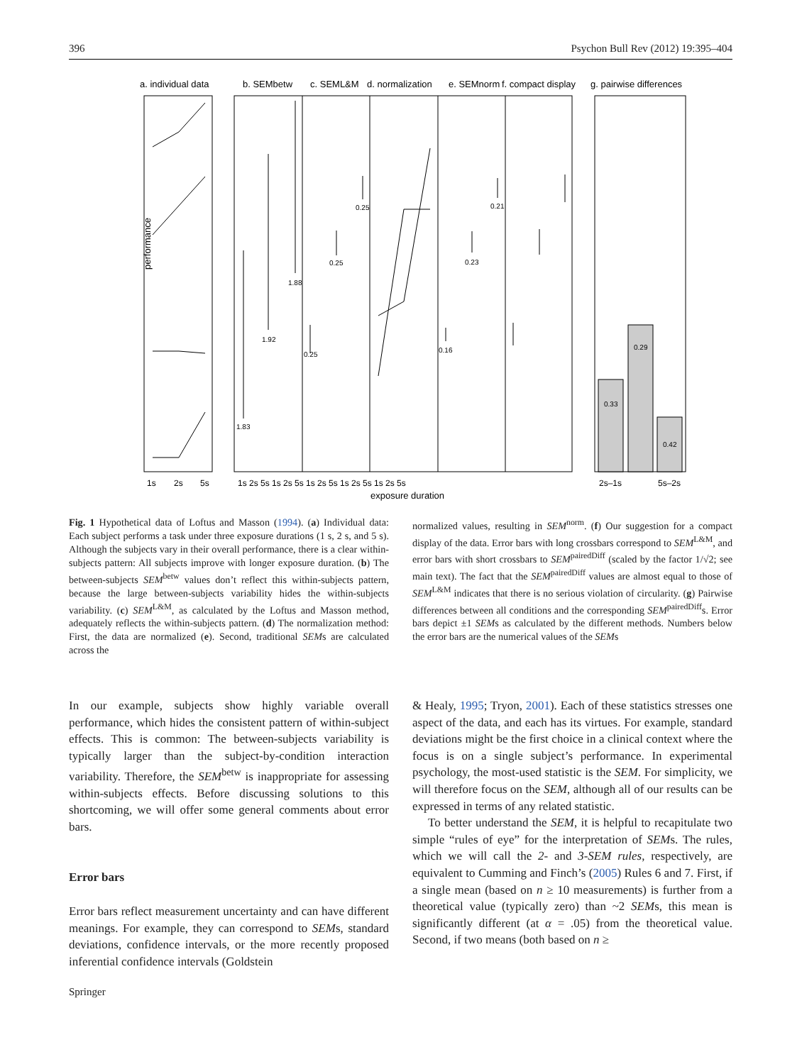396 Psychon Bull Rev (2012) 19:395–404
a. individual data
b. SEMbetw
c. SEML&M
d. normalization
e. SEMnorm
f. compact display
g. pairwise differences
performance
exposure duration
1.83
1.92
1.88
0.25
0.25
0.25
0.16
0.23
0.21
0.33
0.29
0.42
1s
2s
5s
1s 2s 5s 1s 2s 5s 1s 2s 5s 1s 2s 5s 1s 2s 5s
2s–1s
5s–2s
Fig. 1 Hypothetical data of Loftus and Masson (1994). (a) Individual data: Each subject performs a task under three exposure durations (1 s, 2 s, and 5 s). Although the subjects vary in their overall performance, there is a clear within-subjects pattern: All subjects improve with longer exposure duration. (b) The between-subjects SEM<sup>betw</sup> values don’t reflect this within-subjects pattern, because the large between-subjects variability hides the within-subjects variability. (c) SEM<sup>L&M</sup>, as calculated by the Loftus and Masson method, adequately reflects the within-subjects pattern. (d) The normalization method: First, the data are normalized (e). Second, traditional SEMs are calculated across the
normalized values, resulting in SEM<sup>norm</sup>. (f) Our suggestion for a compact display of the data. Error bars with long crossbars correspond to SEM<sup>L&M</sup>, and error bars with short crossbars to SEM<sup>pairedDiff</sup> (scaled by the factor 1/√2; see main text). The fact that the SEM<sup>pairedDiff</sup> values are almost equal to those of SEM<sup>L&M</sup> indicates that there is no serious violation of circularity. (g) Pairwise differences between all conditions and the corresponding SEM<sup>pairedDiff</sup>s. Error bars depict ±1 SEMs as calculated by the different methods. Numbers below the error bars are the numerical values of the SEMs
In our example, subjects show highly variable overall performance, which hides the consistent pattern of within-subject effects. This is common: The between-subjects variability is typically larger than the subject-by-condition interaction variability. Therefore, the SEM<sup>betw</sup> is inappropriate for assessing within-subjects effects. Before discussing solutions to this shortcoming, we will offer some general comments about error bars.
Error bars
Error bars reflect measurement uncertainty and can have different meanings. For example, they can correspond to SEMs, standard deviations, confidence intervals, or the more recently proposed inferential confidence intervals (Goldstein
& Healy, 1995; Tryon, 2001). Each of these statistics stresses one aspect of the data, and each has its virtues. For example, standard deviations might be the first choice in a clinical context where the focus is on a single subject’s performance. In experimental psychology, the most-used statistic is the SEM. For simplicity, we will therefore focus on the SEM, although all of our results can be expressed in terms of any related statistic.
To better understand the SEM, it is helpful to recapitulate two simple “rules of eye” for the interpretation of SEMs. The rules, which we will call the 2- and 3-SEM rules, respectively, are equivalent to Cumming and Finch’s (2005) Rules 6 and 7. First, if a single mean (based on n ≥ 10 measurements) is further from a theoretical value (typically zero) than ~2 SEMs, this mean is significantly different (at α = .05) from the theoretical value. Second, if two means (both based on n ≥
Springer